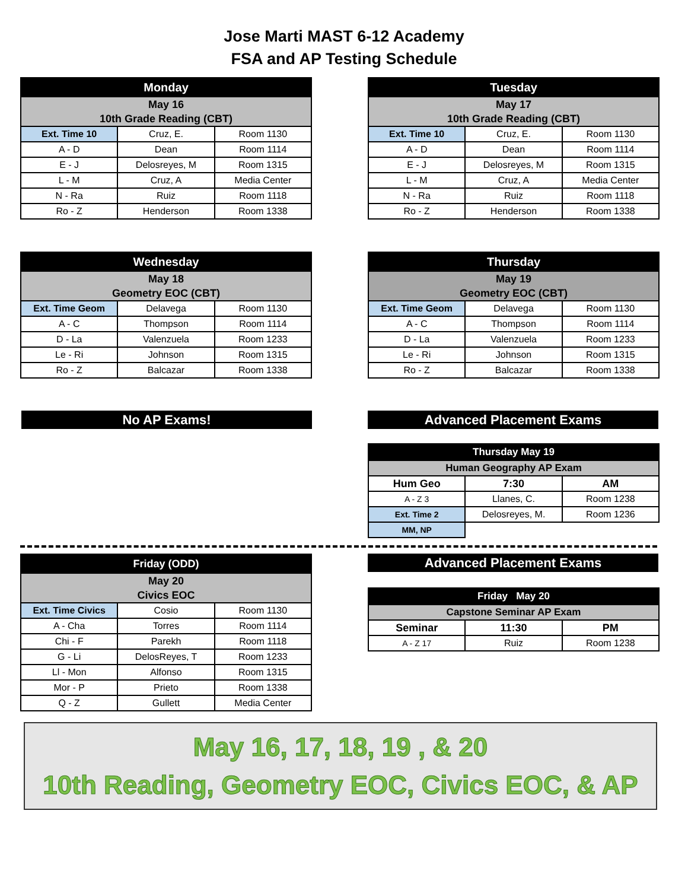Jose Marti MAST 6-12 Academy
FSA and AP Testing Schedule
| Monday | | |
| --- | --- | --- |
| May 16 | | |
| 10th Grade Reading (CBT) | | |
| Ext. Time 10 | Cruz, E. | Room 1130 |
| A - D | Dean | Room 1114 |
| E - J | Delosreyes, M | Room 1315 |
| L - M | Cruz, A | Media Center |
| N - Ra | Ruiz | Room 1118 |
| Ro - Z | Henderson | Room 1338 |
| Tuesday | | |
| --- | --- | --- |
| May 17 | | |
| 10th Grade Reading (CBT) | | |
| Ext. Time 10 | Cruz, E. | Room 1130 |
| A - D | Dean | Room 1114 |
| E - J | Delosreyes, M | Room 1315 |
| L - M | Cruz, A | Media Center |
| N - Ra | Ruiz | Room 1118 |
| Ro - Z | Henderson | Room 1338 |
| Wednesday | | |
| --- | --- | --- |
| May 18 | | |
| Geometry EOC (CBT) | | |
| Ext. Time Geom | Delavega | Room 1130 |
| A - C | Thompson | Room 1114 |
| D - La | Valenzuela | Room 1233 |
| Le - Ri | Johnson | Room 1315 |
| Ro - Z | Balcazar | Room 1338 |
| Thursday | | |
| --- | --- | --- |
| May 19 | | |
| Geometry EOC (CBT) | | |
| Ext. Time Geom | Delavega | Room 1130 |
| A - C | Thompson | Room 1114 |
| D - La | Valenzuela | Room 1233 |
| Le - Ri | Johnson | Room 1315 |
| Ro - Z | Balcazar | Room 1338 |
No AP Exams! Advanced Placement Exams
| Thursday May 19 | | |
| --- | --- | --- |
| Human Geography AP Exam | | |
| Hum Geo | 7:30 | AM |
| A - Z 3 | Llanes, C. | Room 1238 |
| Ext. Time 2 | Delosreyes, M. | Room 1236 |
| MM, NP | | |
| Friday (ODD) | | |
| --- | --- | --- |
| May 20 | | |
| Civics EOC | | |
| Ext. Time Civics | Cosio | Room 1130 |
| A - Cha | Torres | Room 1114 |
| Chi - F | Parekh | Room 1118 |
| G - Li | DelosReyes, T | Room 1233 |
| Ll - Mon | Alfonso | Room 1315 |
| Mor - P | Prieto | Room 1338 |
| Q - Z | Gullett | Media Center |
Advanced Placement Exams
| Friday May 20 | | |
| --- | --- | --- |
| Capstone Seminar AP Exam | | |
| Seminar | 11:30 | PM |
| A - Z 17 | Ruiz | Room 1238 |
May 16, 17, 18, 19 , & 20
10th Reading, Geometry EOC, Civics EOC, & AP